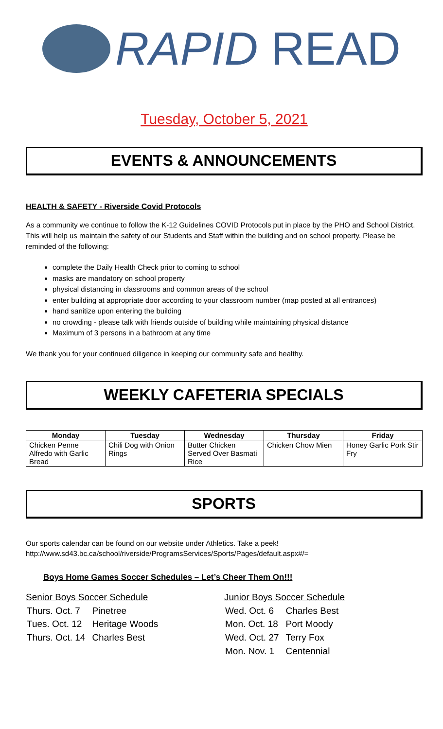RAPID READ
Tuesday, October 5, 2021
EVENTS & ANNOUNCEMENTS
HEALTH & SAFETY - Riverside Covid Protocols
As a community we continue to follow the K-12 Guidelines COVID Protocols put in place by the PHO and School District. This will help us maintain the safety of our Students and Staff within the building and on school property. Please be reminded of the following:
complete the Daily Health Check prior to coming to school
masks are mandatory on school property
physical distancing in classrooms and common areas of the school
enter building at appropriate door according to your classroom number (map posted at all entrances)
hand sanitize upon entering the building
no crowding - please talk with friends outside of building while maintaining physical distance
Maximum of 3 persons in a bathroom at any time
We thank you for your continued diligence in keeping our community safe and healthy.
WEEKLY CAFETERIA SPECIALS
| Monday | Tuesday | Wednesday | Thursday | Friday |
| --- | --- | --- | --- | --- |
| Chicken Penne Alfredo with Garlic Bread | Chili Dog with Onion Rings | Butter Chicken Served Over Basmati Rice | Chicken Chow Mien | Honey Garlic Pork Stir Fry |
SPORTS
Our sports calendar can be found on our website under Athletics. Take a peek!
http://www.sd43.bc.ca/school/riverside/ProgramsServices/Sports/Pages/default.aspx#/=
Boys Home Games Soccer Schedules – Let’s Cheer Them On!!!
Senior Boys Soccer Schedule
| Thurs. Oct. 7 | Pinetree |
| Tues. Oct. 12 | Heritage Woods |
| Thurs. Oct. 14 | Charles Best |
Junior Boys Soccer Schedule
| Wed. Oct. 6 | Charles Best |
| Mon. Oct. 18 | Port Moody |
| Wed. Oct. 27 | Terry Fox |
| Mon. Nov. 1 | Centennial |